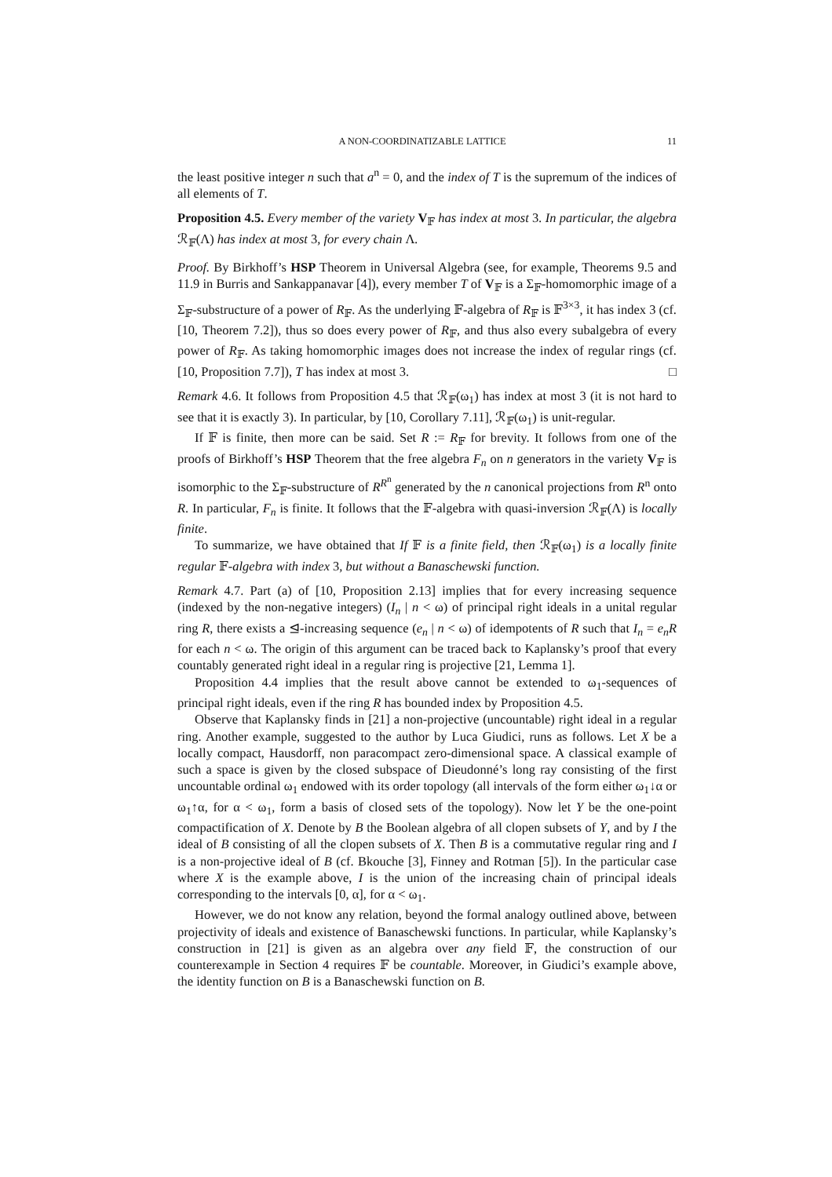A NON-COORDINATIZABLE LATTICE 11
the least positive integer n such that a<sup>n</sup> = 0, and the index of T is the supremum of the indices of all elements of T.
Proposition 4.5. Every member of the variety V<sub>𝔽</sub> has index at most 3. In particular, the algebra ℛ<sub>𝔽</sub>(Λ) has index at most 3, for every chain Λ.
Proof. By Birkhoff’s HSP Theorem in Universal Algebra (see, for example, Theorems 9.5 and 11.9 in Burris and Sankappanavar [4]), every member T of V<sub>𝔽</sub> is a Σ<sub>𝔽</sub>-homomorphic image of a Σ<sub>𝔽</sub>-substructure of a power of R<sub>𝔽</sub>. As the underlying 𝔽-algebra of R<sub>𝔽</sub> is 𝔽<sup>3×3</sup>, it has index 3 (cf. [10, Theorem 7.2]), thus so does every power of R<sub>𝔽</sub>, and thus also every subalgebra of every power of R<sub>𝔽</sub>. As taking homomorphic images does not increase the index of regular rings (cf. [10, Proposition 7.7]), T has index at most 3. □
Remark 4.6. It follows from Proposition 4.5 that ℛ<sub>𝔽</sub>(ω<sub>1</sub>) has index at most 3 (it is not hard to see that it is exactly 3). In particular, by [10, Corollary 7.11], ℛ<sub>𝔽</sub>(ω<sub>1</sub>) is unit-regular.
If 𝔽 is finite, then more can be said. Set R := R<sub>𝔽</sub> for brevity. It follows from one of the proofs of Birkhoff’s HSP Theorem that the free algebra F<sub>n</sub> on n generators in the variety V<sub>𝔽</sub> is isomorphic to the Σ<sub>𝔽</sub>-substructure of R<sup>R<sup>n</sup></sup> generated by the n canonical projections from R<sup>n</sup> onto R. In particular, F<sub>n</sub> is finite. It follows that the 𝔽-algebra with quasi-inversion ℛ<sub>𝔽</sub>(Λ) is locally finite.
To summarize, we have obtained that If 𝔽 is a finite field, then ℛ<sub>𝔽</sub>(ω<sub>1</sub>) is a locally finite regular 𝔽-algebra with index 3, but without a Banaschewski function.
Remark 4.7. Part (a) of [10, Proposition 2.13] implies that for every increasing sequence (indexed by the non-negative integers) (I<sub>n</sub> | n < ω) of principal right ideals in a unital regular ring R, there exists a ⊴-increasing sequence (e<sub>n</sub> | n < ω) of idempotents of R such that I<sub>n</sub> = e<sub>n</sub>R for each n < ω. The origin of this argument can be traced back to Kaplansky’s proof that every countably generated right ideal in a regular ring is projective [21, Lemma 1].
Proposition 4.4 implies that the result above cannot be extended to ω<sub>1</sub>-sequences of principal right ideals, even if the ring R has bounded index by Proposition 4.5.
Observe that Kaplansky finds in [21] a non-projective (uncountable) right ideal in a regular ring. Another example, suggested to the author by Luca Giudici, runs as follows. Let X be a locally compact, Hausdorff, non paracompact zero-dimensional space. A classical example of such a space is given by the closed subspace of Dieudonné’s long ray consisting of the first uncountable ordinal ω<sub>1</sub> endowed with its order topology (all intervals of the form either ω<sub>1</sub>↓α or ω<sub>1</sub>↑α, for α < ω<sub>1</sub>, form a basis of closed sets of the topology). Now let Y be the one-point compactification of X. Denote by B the Boolean algebra of all clopen subsets of Y, and by I the ideal of B consisting of all the clopen subsets of X. Then B is a commutative regular ring and I is a non-projective ideal of B (cf. Bkouche [3], Finney and Rotman [5]). In the particular case where X is the example above, I is the union of the increasing chain of principal ideals corresponding to the intervals [0, α], for α < ω<sub>1</sub>.
However, we do not know any relation, beyond the formal analogy outlined above, between projectivity of ideals and existence of Banaschewski functions. In particular, while Kaplansky’s construction in [21] is given as an algebra over any field 𝔽, the construction of our counterexample in Section 4 requires 𝔽 be countable. Moreover, in Giudici’s example above, the identity function on B is a Banaschewski function on B.